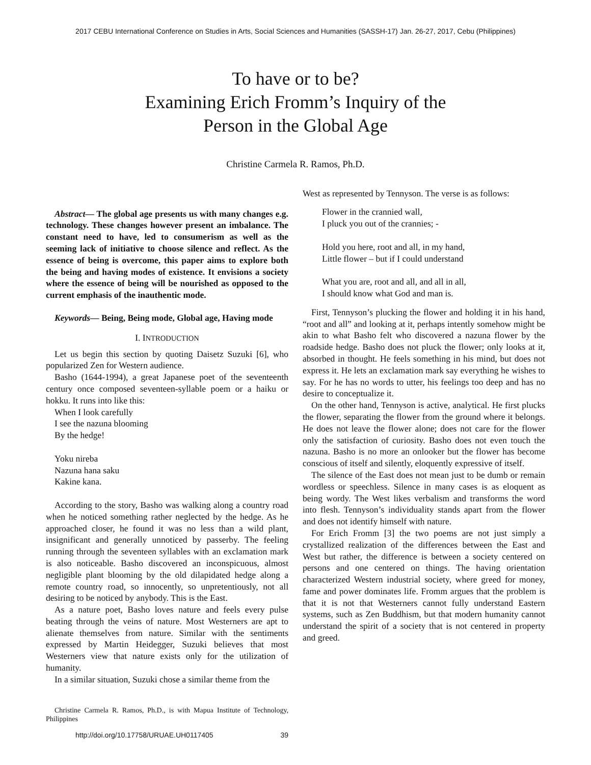2017 CEBU International Conference on Studies in Arts, Social Sciences and Humanities (SASSH-17) Jan. 26-27, 2017, Cebu (Philippines)
To have or to be?
Examining Erich Fromm’s Inquiry of the
Person in the Global Age
Christine Carmela R. Ramos, Ph.D.
Abstract— The global age presents us with many changes e.g. technology. These changes however present an imbalance. The constant need to have, led to consumerism as well as the seeming lack of initiative to choose silence and reflect. As the essence of being is overcome, this paper aims to explore both the being and having modes of existence. It envisions a society where the essence of being will be nourished as opposed to the current emphasis of the inauthentic mode.
Keywords— Being, Being mode, Global age, Having mode
I. INTRODUCTION
Let us begin this section by quoting Daisetz Suzuki [6], who popularized Zen for Western audience.
Basho (1644-1994), a great Japanese poet of the seventeenth century once composed seventeen-syllable poem or a haiku or hokku. It runs into like this:
When I look carefully
I see the nazuna blooming
By the hedge!
Yoku nireba
Nazuna hana saku
Kakine kana.
According to the story, Basho was walking along a country road when he noticed something rather neglected by the hedge. As he approached closer, he found it was no less than a wild plant, insignificant and generally unnoticed by passerby. The feeling running through the seventeen syllables with an exclamation mark is also noticeable. Basho discovered an inconspicuous, almost negligible plant blooming by the old dilapidated hedge along a remote country road, so innocently, so unpretentiously, not all desiring to be noticed by anybody. This is the East.
As a nature poet, Basho loves nature and feels every pulse beating through the veins of nature. Most Westerners are apt to alienate themselves from nature. Similar with the sentiments expressed by Martin Heidegger, Suzuki believes that most Westerners view that nature exists only for the utilization of humanity.
In a similar situation, Suzuki chose a similar theme from the
Christine Carmela R. Ramos, Ph.D., is with Mapua Institute of Technology, Philippines
West as represented by Tennyson. The verse is as follows:
Flower in the crannied wall,
I pluck you out of the crannies; -
Hold you here, root and all, in my hand,
Little flower – but if I could understand
What you are, root and all, and all in all,
I should know what God and man is.
First, Tennyson’s plucking the flower and holding it in his hand, “root and all” and looking at it, perhaps intently somehow might be akin to what Basho felt who discovered a nazuna flower by the roadside hedge. Basho does not pluck the flower; only looks at it, absorbed in thought. He feels something in his mind, but does not express it. He lets an exclamation mark say everything he wishes to say. For he has no words to utter, his feelings too deep and has no desire to conceptualize it.
On the other hand, Tennyson is active, analytical. He first plucks the flower, separating the flower from the ground where it belongs. He does not leave the flower alone; does not care for the flower only the satisfaction of curiosity. Basho does not even touch the nazuna. Basho is no more an onlooker but the flower has become conscious of itself and silently, eloquently expressive of itself.
The silence of the East does not mean just to be dumb or remain wordless or speechless. Silence in many cases is as eloquent as being wordy. The West likes verbalism and transforms the word into flesh. Tennyson’s individuality stands apart from the flower and does not identify himself with nature.
For Erich Fromm [3] the two poems are not just simply a crystallized realization of the differences between the East and West but rather, the difference is between a society centered on persons and one centered on things. The having orientation characterized Western industrial society, where greed for money, fame and power dominates life. Fromm argues that the problem is that it is not that Westerners cannot fully understand Eastern systems, such as Zen Buddhism, but that modern humanity cannot understand the spirit of a society that is not centered in property and greed.
http://doi.org/10.17758/URUAE.UH0117405 39